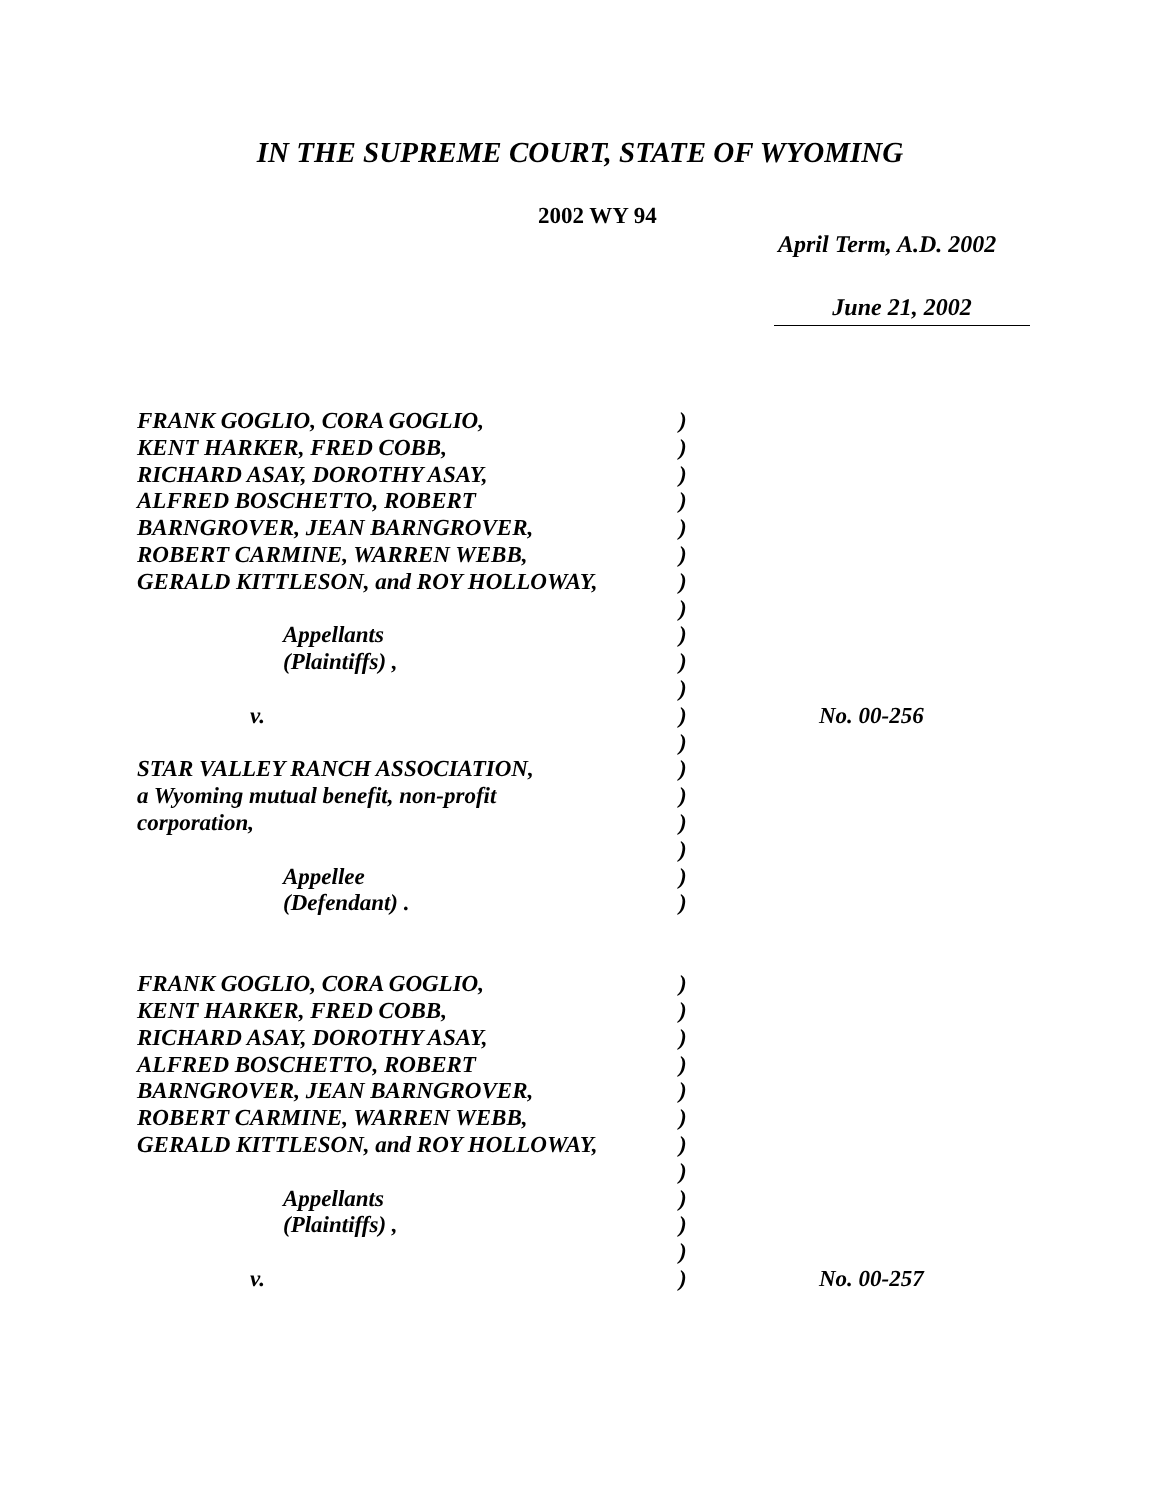IN THE SUPREME COURT, STATE OF WYOMING
2002 WY 94
April Term, A.D. 2002
June 21, 2002
| FRANK GOGLIO, CORA GOGLIO, | ) | |
| KENT HARKER, FRED COBB, | ) | |
| RICHARD ASAY, DOROTHY ASAY, | ) | |
| ALFRED BOSCHETTO, ROBERT | ) | |
| BARNGROVER, JEAN BARNGROVER, | ) | |
| ROBERT CARMINE, WARREN WEBB, | ) | |
| GERALD KITTLESON, and ROY HOLLOWAY, | ) | |
| | ) | |
| Appellants | ) | |
| (Plaintiffs) , | ) | |
| | ) | |
| v. | ) | No. 00-256 |
| | ) | |
| STAR VALLEY RANCH ASSOCIATION, | ) | |
| a Wyoming mutual benefit, non-profit | ) | |
| corporation, | ) | |
| | ) | |
| Appellee | ) | |
| (Defendant) . | ) | |
| FRANK GOGLIO, CORA GOGLIO, | ) | |
| KENT HARKER, FRED COBB, | ) | |
| RICHARD ASAY, DOROTHY ASAY, | ) | |
| ALFRED BOSCHETTO, ROBERT | ) | |
| BARNGROVER, JEAN BARNGROVER, | ) | |
| ROBERT CARMINE, WARREN WEBB, | ) | |
| GERALD KITTLESON, and ROY HOLLOWAY, | ) | |
| | ) | |
| Appellants | ) | |
| (Plaintiffs) , | ) | |
| | ) | |
| v. | ) | No. 00-257 |